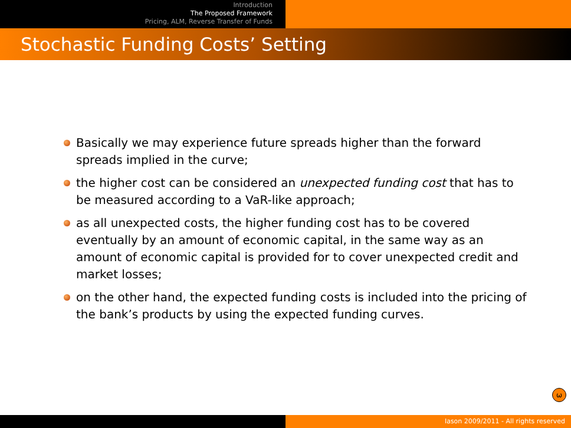Introduction
The Proposed Framework
Pricing, ALM, Reverse Transfer of Funds
Stochastic Funding Costs’ Setting
Basically we may experience future spreads higher than the forward spreads implied in the curve;
the higher cost can be considered an unexpected funding cost that has to be measured according to a VaR-like approach;
as all unexpected costs, the higher funding cost has to be covered eventually by an amount of economic capital, in the same way as an amount of economic capital is provided for to cover unexpected credit and market losses;
on the other hand, the expected funding costs is included into the pricing of the bank’s products by using the expected funding curves.
ω
Iason 2009/2011 - All rights reserved